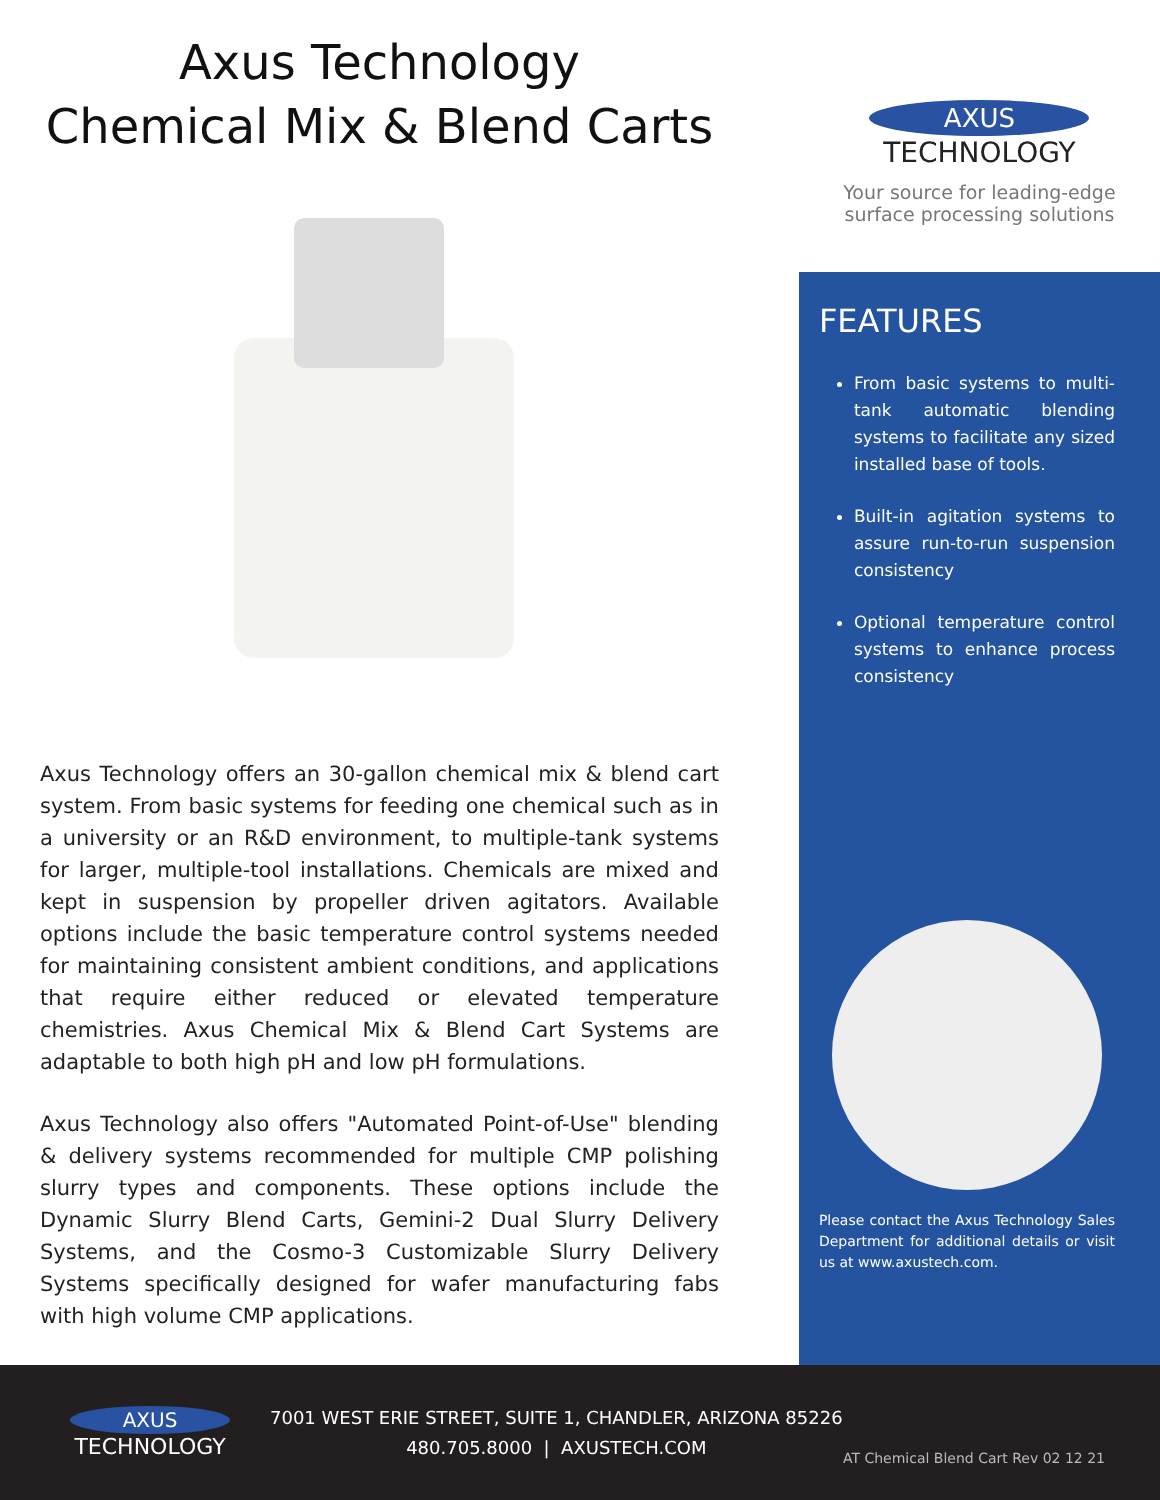Axus Technology
Chemical Mix & Blend Carts
Axus Technology offers an 30-gallon chemical mix & blend cart system. From basic systems for feeding one chemical such as in a university or an R&D environment, to multiple-tank systems for larger, multiple-tool installations. Chemicals are mixed and kept in suspension by propeller driven agitators. Available options include the basic temperature control systems needed for maintaining consistent ambient conditions, and applications that require either reduced or elevated temperature chemistries. Axus Chemical Mix & Blend Cart Systems are adaptable to both high pH and low pH formulations.
Axus Technology also offers "Automated Point-of-Use" blending & delivery systems recommended for multiple CMP polishing slurry types and components. These options include the Dynamic Slurry Blend Carts, Gemini-2 Dual Slurry Delivery Systems, and the Cosmo-3 Customizable Slurry Delivery Systems specifically designed for wafer manufacturing fabs with high volume CMP applications.
AXUS
TECHNOLOGY
Your source for leading-edge
surface processing solutions
FEATURES
From basic systems to multi-tank automatic blending systems to facilitate any sized installed base of tools.
Built-in agitation systems to assure run-to-run suspension consistency
Optional temperature control systems to enhance process consistency
Please contact the Axus Technology Sales Department for additional details or visit us at www.axustech.com.
AXUS
TECHNOLOGY
7001 WEST ERIE STREET, SUITE 1, CHANDLER, ARIZONA 85226
480.705.8000 | AXUSTECH.COM
AT Chemical Blend Cart Rev 02 12 21